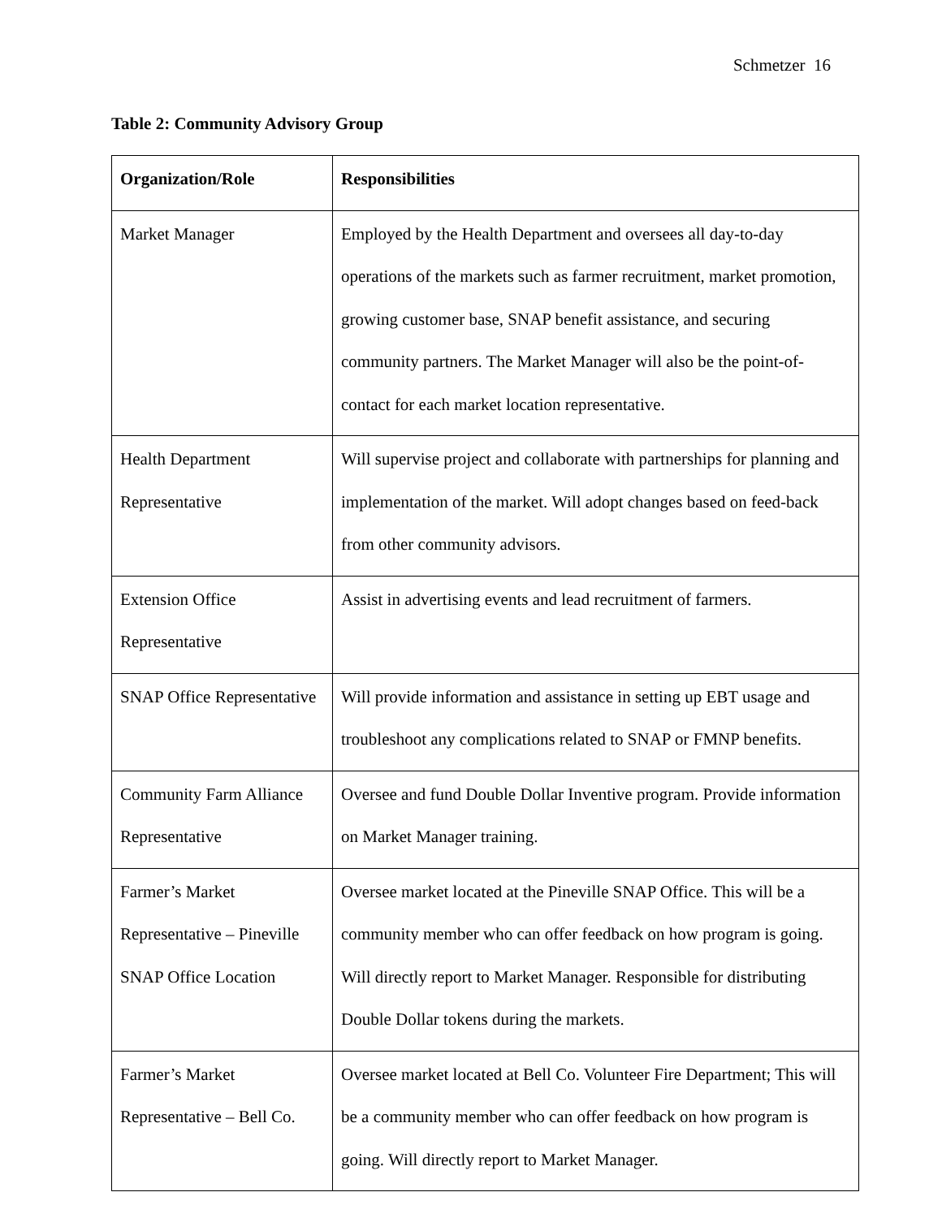Schmetzer 16
Table 2: Community Advisory Group
| Organization/Role | Responsibilities |
| --- | --- |
| Market Manager | Employed by the Health Department and oversees all day-to-day operations of the markets such as farmer recruitment, market promotion, growing customer base, SNAP benefit assistance, and securing community partners. The Market Manager will also be the point-of-contact for each market location representative. |
| Health Department Representative | Will supervise project and collaborate with partnerships for planning and implementation of the market. Will adopt changes based on feed-back from other community advisors. |
| Extension Office Representative | Assist in advertising events and lead recruitment of farmers. |
| SNAP Office Representative | Will provide information and assistance in setting up EBT usage and troubleshoot any complications related to SNAP or FMNP benefits. |
| Community Farm Alliance Representative | Oversee and fund Double Dollar Inventive program. Provide information on Market Manager training. |
| Farmer’s Market Representative – Pineville SNAP Office Location | Oversee market located at the Pineville SNAP Office. This will be a community member who can offer feedback on how program is going. Will directly report to Market Manager. Responsible for distributing Double Dollar tokens during the markets. |
| Farmer’s Market Representative – Bell Co. | Oversee market located at Bell Co. Volunteer Fire Department; This will be a community member who can offer feedback on how program is going. Will directly report to Market Manager. |